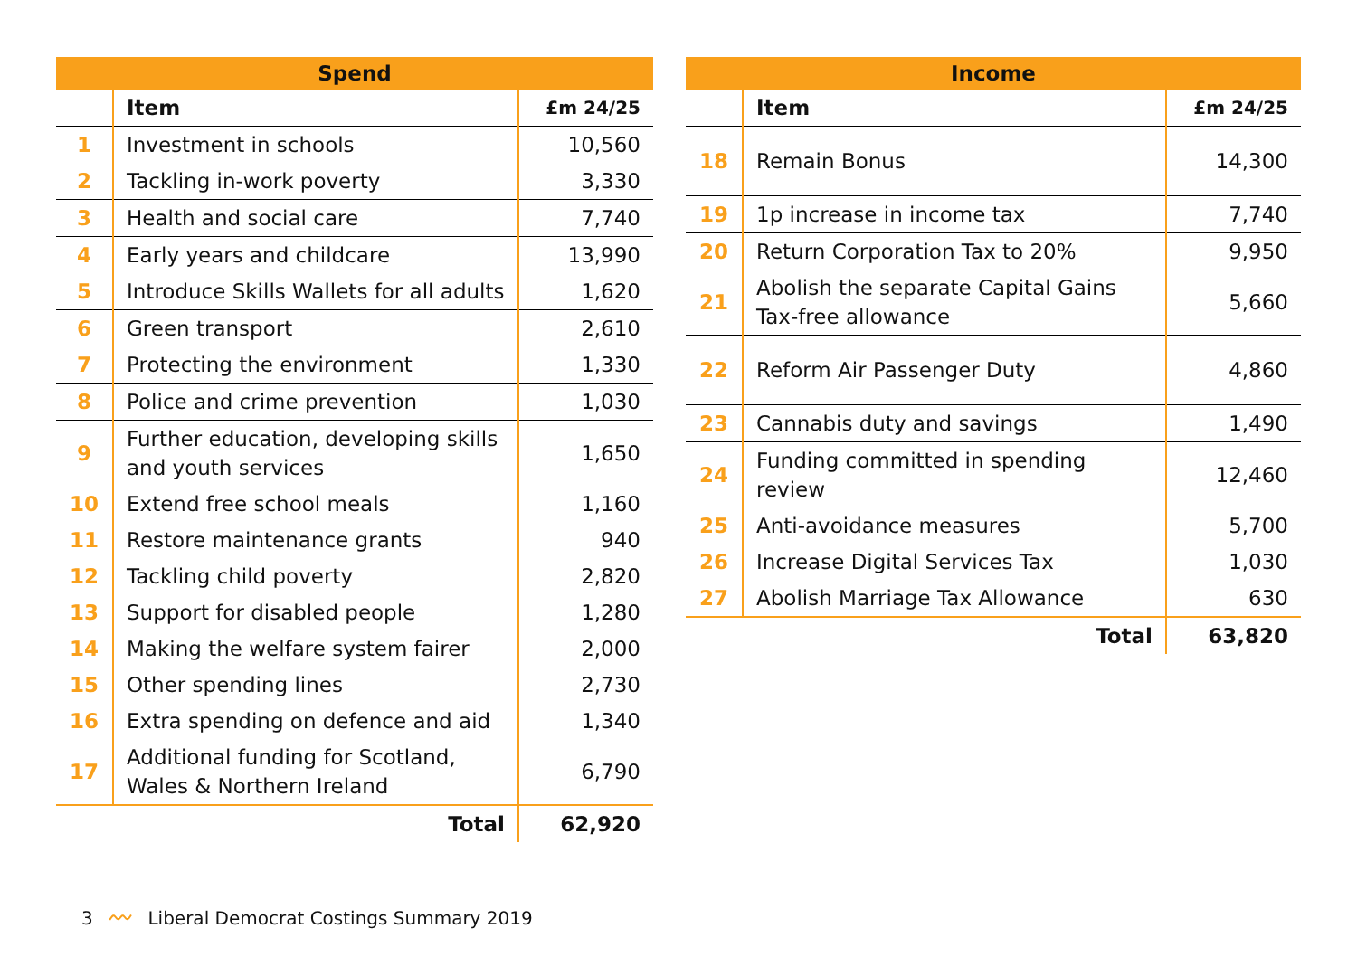| Spend | | |
| --- | --- | --- |
| | Item | £m 24/25 |
| 1 | Investment in schools | 10,560 |
| 2 | Tackling in-work poverty | 3,330 |
| 3 | Health and social care | 7,740 |
| 4 | Early years and childcare | 13,990 |
| 5 | Introduce Skills Wallets for all adults | 1,620 |
| 6 | Green transport | 2,610 |
| 7 | Protecting the environment | 1,330 |
| 8 | Police and crime prevention | 1,030 |
| 9 | Further education, developing skills and youth services | 1,650 |
| 10 | Extend free school meals | 1,160 |
| 11 | Restore maintenance grants | 940 |
| 12 | Tackling child poverty | 2,820 |
| 13 | Support for disabled people | 1,280 |
| 14 | Making the welfare system fairer | 2,000 |
| 15 | Other spending lines | 2,730 |
| 16 | Extra spending on defence and aid | 1,340 |
| 17 | Additional funding for Scotland, Wales & Northern Ireland | 6,790 |
| | Total | 62,920 |
| Income | | |
| --- | --- | --- |
| | Item | £m 24/25 |
| 18 | Remain Bonus | 14,300 |
| 19 | 1p increase in income tax | 7,740 |
| 20 | Return Corporation Tax to 20% | 9,950 |
| 21 | Abolish the separate Capital Gains Tax-free allowance | 5,660 |
| 22 | Reform Air Passenger Duty | 4,860 |
| 23 | Cannabis duty and savings | 1,490 |
| 24 | Funding committed in spending review | 12,460 |
| 25 | Anti-avoidance measures | 5,700 |
| 26 | Increase Digital Services Tax | 1,030 |
| 27 | Abolish Marriage Tax Allowance | 630 |
| | Total | 63,820 |
3 〰 Liberal Democrat Costings Summary 2019